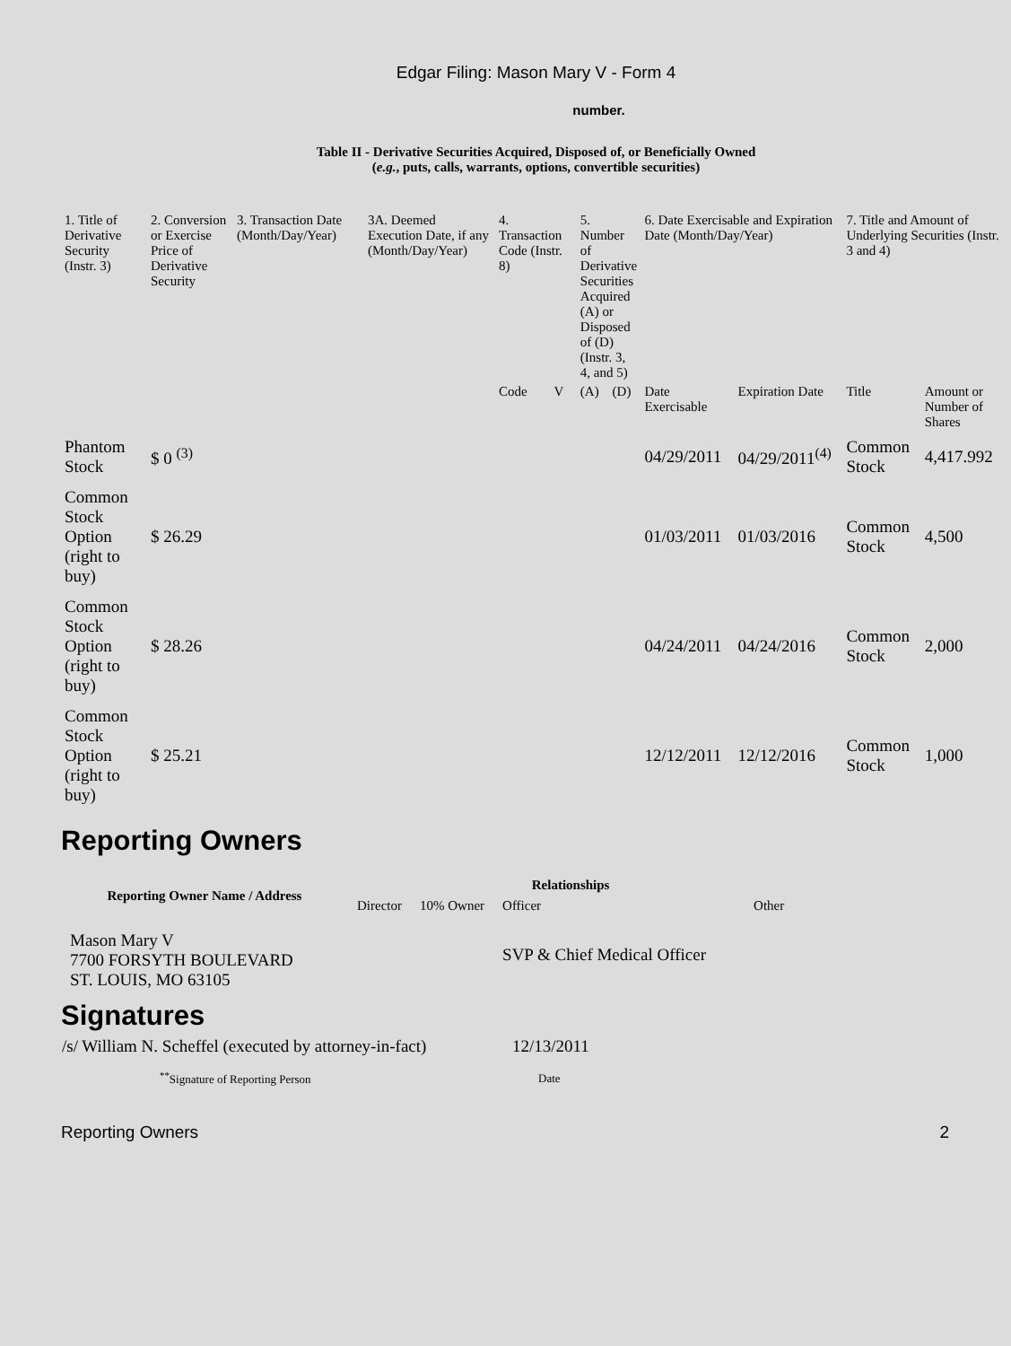Edgar Filing: Mason Mary V - Form 4
number.
Table II - Derivative Securities Acquired, Disposed of, or Beneficially Owned
(e.g., puts, calls, warrants, options, convertible securities)
| 1. Title of Derivative Security (Instr. 3) | 2. Conversion or Exercise Price of Derivative Security | 3. Transaction Date (Month/Day/Year) | 3A. Deemed Execution Date, if any (Month/Day/Year) | 4. Transaction Code (Instr. 8) | | 5. Number of Derivative Securities Acquired (A) or Disposed of (D) (Instr. 3, 4, and 5) | | 6. Date Exercisable and Expiration Date (Month/Day/Year) | | 7. Title and Amount of Underlying Securities (Instr. 3 and 4) | |
| --- | --- | --- | --- | --- | --- | --- | --- | --- | --- | --- | --- |
| | | | | Code | V | (A) | (D) | Date Exercisable | Expiration Date | Title | Amount or Number of Shares |
| Phantom Stock | $ 0 <sup>(3)</sup> | | | | | | | 04/29/2011 | 04/29/2011<sup>(4)</sup> | Common Stock | 4,417.992 |
| Common Stock Option (right to buy) | $ 26.29 | | | | | | | 01/03/2011 | 01/03/2016 | Common Stock | 4,500 |
| Common Stock Option (right to buy) | $ 28.26 | | | | | | | 04/24/2011 | 04/24/2016 | Common Stock | 2,000 |
| Common Stock Option (right to buy) | $ 25.21 | | | | | | | 12/12/2011 | 12/12/2016 | Common Stock | 1,000 |
Reporting Owners
| Reporting Owner Name / Address | Relationships | | | |
| --- | --- | --- | --- | --- |
| | Director | 10% Owner | Officer | Other |
| Mason Mary V 7700 FORSYTH BOULEVARD ST. LOUIS, MO 63105 | | | SVP & Chief Medical Officer | |
Signatures
| /s/ William N. Scheffel (executed by attorney-in-fact) | 12/13/2011 |
| <sup>**</sup> Signature of Reporting Person | Date |
Reporting Owners 2